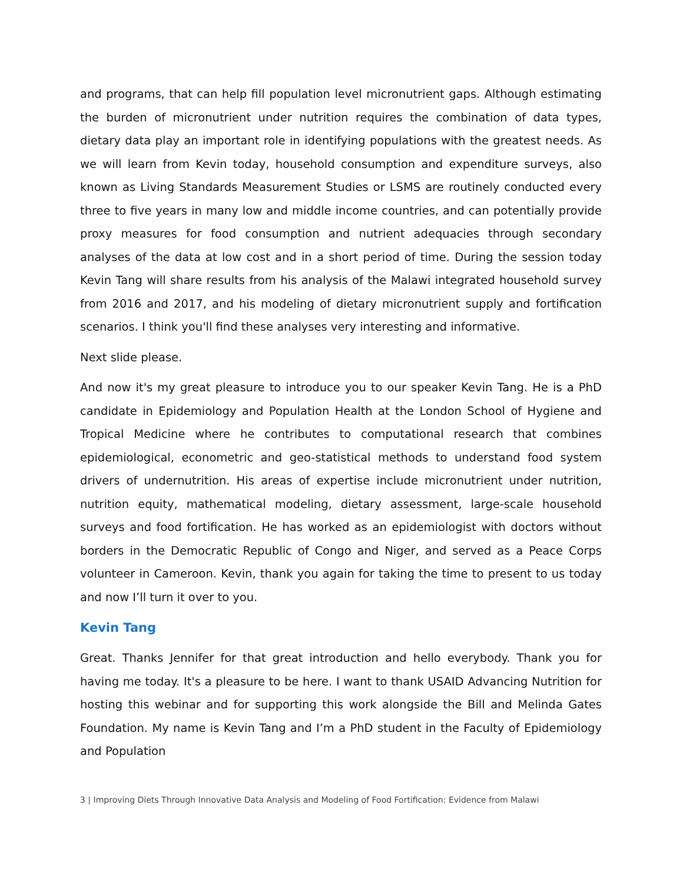and programs, that can help fill population level micronutrient gaps. Although estimating the burden of micronutrient under nutrition requires the combination of data types, dietary data play an important role in identifying populations with the greatest needs. As we will learn from Kevin today, household consumption and expenditure surveys, also known as Living Standards Measurement Studies or LSMS are routinely conducted every three to five years in many low and middle income countries, and can potentially provide proxy measures for food consumption and nutrient adequacies through secondary analyses of the data at low cost and in a short period of time. During the session today Kevin Tang will share results from his analysis of the Malawi integrated household survey from 2016 and 2017, and his modeling of dietary micronutrient supply and fortification scenarios. I think you'll find these analyses very interesting and informative.
Next slide please.
And now it's my great pleasure to introduce you to our speaker Kevin Tang. He is a PhD candidate in Epidemiology and Population Health at the London School of Hygiene and Tropical Medicine where he contributes to computational research that combines epidemiological, econometric and geo-statistical methods to understand food system drivers of undernutrition. His areas of expertise include micronutrient under nutrition, nutrition equity, mathematical modeling, dietary assessment, large-scale household surveys and food fortification. He has worked as an epidemiologist with doctors without borders in the Democratic Republic of Congo and Niger, and served as a Peace Corps volunteer in Cameroon. Kevin, thank you again for taking the time to present to us today and now I’ll turn it over to you.
Kevin Tang
Great. Thanks Jennifer for that great introduction and hello everybody. Thank you for having me today. It's a pleasure to be here. I want to thank USAID Advancing Nutrition for hosting this webinar and for supporting this work alongside the Bill and Melinda Gates Foundation. My name is Kevin Tang and I’m a PhD student in the Faculty of Epidemiology and Population
3 | Improving Diets Through Innovative Data Analysis and Modeling of Food Fortification: Evidence from Malawi